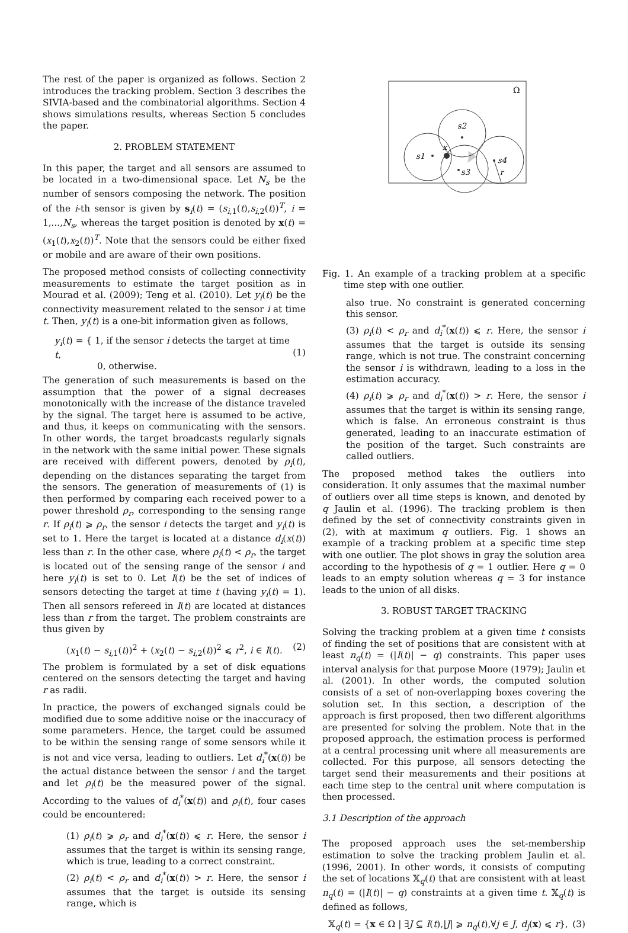The rest of the paper is organized as follows. Section 2 introduces the tracking problem. Section 3 describes the SIVIA-based and the combinatorial algorithms. Section 4 shows simulations results, whereas Section 5 concludes the paper.
2. PROBLEM STATEMENT
In this paper, the target and all sensors are assumed to be located in a two-dimensional space. Let N<sub>s</sub> be the number of sensors composing the network. The position of the i-th sensor is given by s<sub>i</sub>(t) = (s<sub>i,1</sub>(t),s<sub>i,2</sub>(t))<sup>T</sup>, i = 1,...,N<sub>s</sub>, whereas the target position is denoted by x(t) = (x<sub>1</sub>(t),x<sub>2</sub>(t))<sup>T</sup>. Note that the sensors could be either fixed or mobile and are aware of their own positions.
The proposed method consists of collecting connectivity measurements to estimate the target position as in Mourad et al. (2009); Teng et al. (2010). Let y<sub>i</sub>(t) be the connectivity measurement related to the sensor i at time t. Then, y<sub>i</sub>(t) is a one-bit information given as follows,
y<sub>i</sub>(t) = { 1, if the sensor i detects the target at time t,
0, otherwise.
(1)
The generation of such measurements is based on the assumption that the power of a signal decreases monotonically with the increase of the distance traveled by the signal. The target here is assumed to be active, and thus, it keeps on communicating with the sensors. In other words, the target broadcasts regularly signals in the network with the same initial power. These signals are received with different powers, denoted by ρ<sub>i</sub>(t), depending on the distances separating the target from the sensors. The generation of measurements of (1) is then performed by comparing each received power to a power threshold ρ<sub>r</sub>, corresponding to the sensing range r. If ρ<sub>i</sub>(t) ⩾ ρ<sub>r</sub>, the sensor i detects the target and y<sub>i</sub>(t) is set to 1. Here the target is located at a distance d<sub>i</sub>(x(t)) less than r. In the other case, where ρ<sub>i</sub>(t) < ρ<sub>r</sub>, the target is located out of the sensing range of the sensor i and here y<sub>i</sub>(t) is set to 0. Let I(t) be the set of indices of sensors detecting the target at time t (having y<sub>i</sub>(t) = 1). Then all sensors refereed in I(t) are located at distances less than r from the target. The problem constraints are thus given by
(x<sub>1</sub>(t) − s<sub>i,1</sub>(t))<sup>2</sup> + (x<sub>2</sub>(t) − s<sub>i,2</sub>(t))<sup>2</sup> ⩽ r<sup>2</sup>, i ∈ I(t). (2)
The problem is formulated by a set of disk equations centered on the sensors detecting the target and having r as radii.
In practice, the powers of exchanged signals could be modified due to some additive noise or the inaccuracy of some parameters. Hence, the target could be assumed to be within the sensing range of some sensors while it is not and vice versa, leading to outliers. Let d<sub>i</sub><sup>*</sup>(x(t)) be the actual distance between the sensor i and the target and let ρ<sub>i</sub>(t) be the measured power of the signal. According to the values of d<sub>i</sub><sup>*</sup>(x(t)) and ρ<sub>i</sub>(t), four cases could be encountered:
(1) ρ<sub>i</sub>(t) ⩾ ρ<sub>r</sub> and d<sub>i</sub><sup>*</sup>(x(t)) ⩽ r. Here, the sensor i assumes that the target is within its sensing range, which is true, leading to a correct constraint.
(2) ρ<sub>i</sub>(t) < ρ<sub>r</sub> and d<sub>i</sub><sup>*</sup>(x(t)) > r. Here, the sensor i assumes that the target is outside its sensing range, which is
Ω
s1
s2
s3
s4
x
r
Fig. 1. An example of a tracking problem at a specific time step with one outlier.
also true. No constraint is generated concerning this sensor.
(3) ρ<sub>i</sub>(t) < ρ<sub>r</sub> and d<sub>i</sub><sup>*</sup>(x(t)) ⩽ r. Here, the sensor i assumes that the target is outside its sensing range, which is not true. The constraint concerning the sensor i is withdrawn, leading to a loss in the estimation accuracy.
(4) ρ<sub>i</sub>(t) ⩾ ρ<sub>r</sub> and d<sub>i</sub><sup>*</sup>(x(t)) > r. Here, the sensor i assumes that the target is within its sensing range, which is false. An erroneous constraint is thus generated, leading to an inaccurate estimation of the position of the target. Such constraints are called outliers.
The proposed method takes the outliers into consideration. It only assumes that the maximal number of outliers over all time steps is known, and denoted by q Jaulin et al. (1996). The tracking problem is then defined by the set of connectivity constraints given in (2), with at maximum q outliers. Fig. 1 shows an example of a tracking problem at a specific time step with one outlier. The plot shows in gray the solution area according to the hypothesis of q = 1 outlier. Here q = 0 leads to an empty solution whereas q = 3 for instance leads to the union of all disks.
3. ROBUST TARGET TRACKING
Solving the tracking problem at a given time t consists of finding the set of positions that are consistent with at least n<sub>q</sub>(t) = (|I(t)| − q) constraints. This paper uses interval analysis for that purpose Moore (1979); Jaulin et al. (2001). In other words, the computed solution consists of a set of non-overlapping boxes covering the solution set. In this section, a description of the approach is first proposed, then two different algorithms are presented for solving the problem. Note that in the proposed approach, the estimation process is performed at a central processing unit where all measurements are collected. For this purpose, all sensors detecting the target send their measurements and their positions at each time step to the central unit where computation is then processed.
3.1 Description of the approach
The proposed approach uses the set-membership estimation to solve the tracking problem Jaulin et al. (1996, 2001). In other words, it consists of computing the set of locations 𝕏<sub>q</sub>(t) that are consistent with at least n<sub>q</sub>(t) = (|I(t)| − q) constraints at a given time t. 𝕏<sub>q</sub>(t) is defined as follows,
𝕏<sub>q</sub>(t) = {x ∈ Ω | ∃J ⊆ I(t),|J| ⩾ n<sub>q</sub>(t),∀j ∈ J, d<sub>j</sub>(x) ⩽ r}, (3)